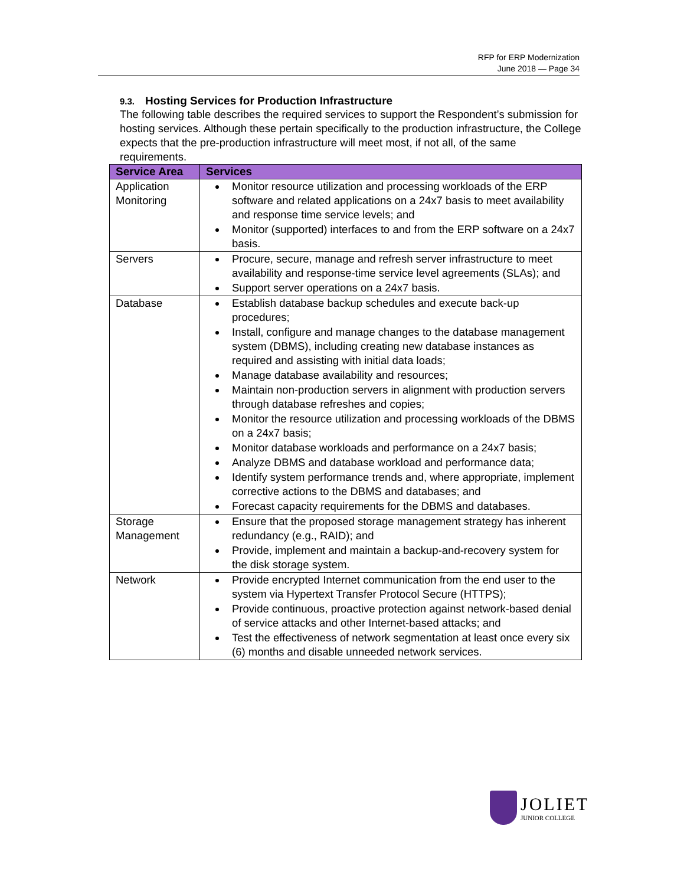RFP for ERP Modernization
June 2018 — Page 34
9.3. Hosting Services for Production Infrastructure
The following table describes the required services to support the Respondent’s submission for hosting services. Although these pertain specifically to the production infrastructure, the College expects that the pre-production infrastructure will meet most, if not all, of the same requirements.
| Service Area | Services |
| --- | --- |
| Application Monitoring | Monitor resource utilization and processing workloads of the ERP software and related applications on a 24x7 basis to meet availability and response time service levels; and Monitor (supported) interfaces to and from the ERP software on a 24x7 basis. |
| Servers | Procure, secure, manage and refresh server infrastructure to meet availability and response-time service level agreements (SLAs); and Support server operations on a 24x7 basis. |
| Database | Establish database backup schedules and execute back-up procedures; Install, configure and manage changes to the database management system (DBMS), including creating new database instances as required and assisting with initial data loads; Manage database availability and resources; Maintain non-production servers in alignment with production servers through database refreshes and copies; Monitor the resource utilization and processing workloads of the DBMS on a 24x7 basis; Monitor database workloads and performance on a 24x7 basis; Analyze DBMS and database workload and performance data; Identify system performance trends and, where appropriate, implement corrective actions to the DBMS and databases; and Forecast capacity requirements for the DBMS and databases. |
| Storage Management | Ensure that the proposed storage management strategy has inherent redundancy (e.g., RAID); and Provide, implement and maintain a backup-and-recovery system for the disk storage system. |
| Network | Provide encrypted Internet communication from the end user to the system via Hypertext Transfer Protocol Secure (HTTPS); Provide continuous, proactive protection against network-based denial of service attacks and other Internet-based attacks; and Test the effectiveness of network segmentation at least once every six (6) months and disable unneeded network services. |
JOLIET
JUNIOR COLLEGE